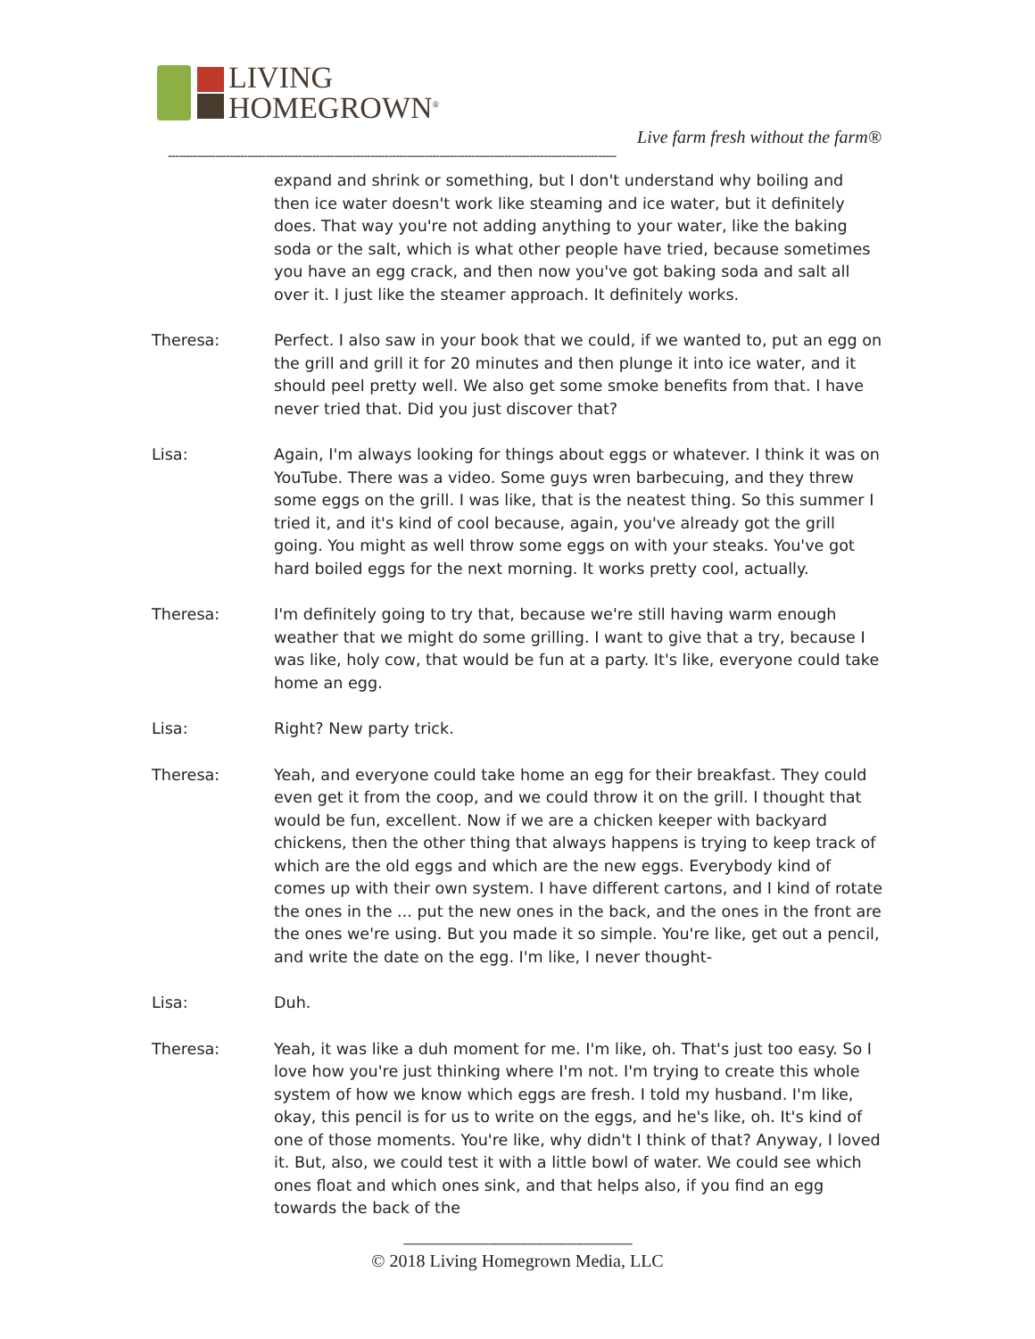LIVING
HOMEGROWN<sup>®</sup>
Live farm fresh without the farm®
----------------------------------------------------------------------------------------------------------------------------
expand and shrink or something, but I don't understand why boiling and then ice water doesn't work like steaming and ice water, but it definitely does. That way you're not adding anything to your water, like the baking soda or the salt, which is what other people have tried, because sometimes you have an egg crack, and then now you've got baking soda and salt all over it. I just like the steamer approach. It definitely works.
Theresa: Perfect. I also saw in your book that we could, if we wanted to, put an egg on the grill and grill it for 20 minutes and then plunge it into ice water, and it should peel pretty well. We also get some smoke benefits from that. I have never tried that. Did you just discover that?
Lisa: Again, I'm always looking for things about eggs or whatever. I think it was on YouTube. There was a video. Some guys wren barbecuing, and they threw some eggs on the grill. I was like, that is the neatest thing. So this summer I tried it, and it's kind of cool because, again, you've already got the grill going. You might as well throw some eggs on with your steaks. You've got hard boiled eggs for the next morning. It works pretty cool, actually.
Theresa: I'm definitely going to try that, because we're still having warm enough weather that we might do some grilling. I want to give that a try, because I was like, holy cow, that would be fun at a party. It's like, everyone could take home an egg.
Lisa: Right? New party trick.
Theresa: Yeah, and everyone could take home an egg for their breakfast. They could even get it from the coop, and we could throw it on the grill. I thought that would be fun, excellent. Now if we are a chicken keeper with backyard chickens, then the other thing that always happens is trying to keep track of which are the old eggs and which are the new eggs. Everybody kind of comes up with their own system. I have different cartons, and I kind of rotate the ones in the ... put the new ones in the back, and the ones in the front are the ones we're using. But you made it so simple. You're like, get out a pencil, and write the date on the egg. I'm like, I never thought-
Lisa: Duh.
Theresa: Yeah, it was like a duh moment for me. I'm like, oh. That's just too easy. So I love how you're just thinking where I'm not. I'm trying to create this whole system of how we know which eggs are fresh. I told my husband. I'm like, okay, this pencil is for us to write on the eggs, and he's like, oh. It's kind of one of those moments. You're like, why didn't I think of that? Anyway, I loved it. But, also, we could test it with a little bowl of water. We could see which ones float and which ones sink, and that helps also, if you find an egg towards the back of the
----------------------------------------------------------------------
© 2018 Living Homegrown Media, LLC